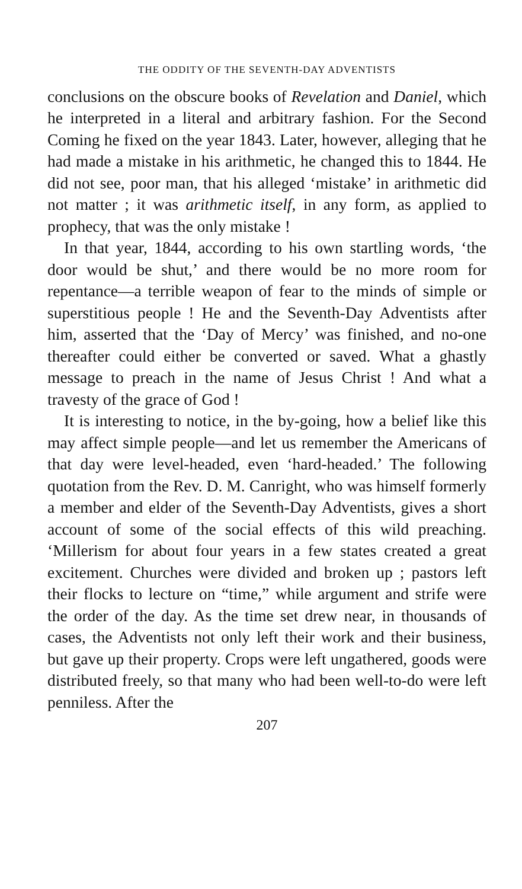THE ODDITY OF THE SEVENTH-DAY ADVENTISTS
conclusions on the obscure books of Revelation and Daniel, which he interpreted in a literal and arbitrary fashion. For the Second Coming he fixed on the year 1843. Later, however, alleging that he had made a mistake in his arithmetic, he changed this to 1844. He did not see, poor man, that his alleged ‘mistake’ in arithmetic did not matter ; it was arithmetic itself, in any form, as applied to prophecy, that was the only mistake !
In that year, 1844, according to his own startling words, ‘the door would be shut,’ and there would be no more room for repentance—a terrible weapon of fear to the minds of simple or superstitious people ! He and the Seventh-Day Adventists after him, asserted that the ‘Day of Mercy’ was finished, and no-one thereafter could either be converted or saved. What a ghastly message to preach in the name of Jesus Christ ! And what a travesty of the grace of God !
It is interesting to notice, in the by-going, how a belief like this may affect simple people—and let us remember the Americans of that day were level-headed, even ‘hard-headed.’ The following quotation from the Rev. D. M. Canright, who was himself formerly a member and elder of the Seventh-Day Adventists, gives a short account of some of the social effects of this wild preaching. ‘Millerism for about four years in a few states created a great excitement. Churches were divided and broken up ; pastors left their flocks to lecture on “time,” while argument and strife were the order of the day. As the time set drew near, in thousands of cases, the Adventists not only left their work and their business, but gave up their property. Crops were left ungathered, goods were distributed freely, so that many who had been well-to-do were left penniless. After the
207